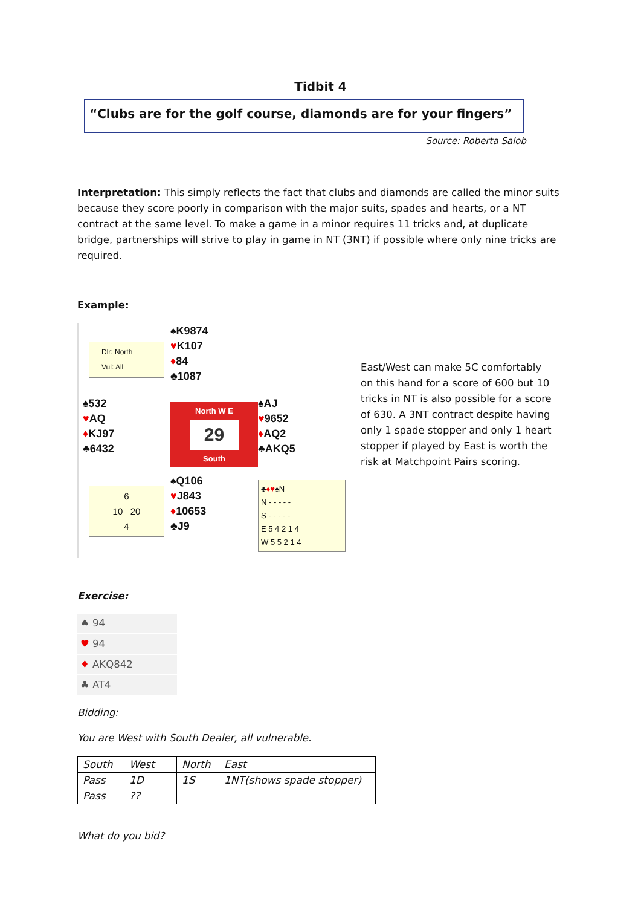Tidbit 4
“Clubs are for the golf course, diamonds are for your fingers”
Source: Roberta Salob
Interpretation: This simply reflects the fact that clubs and diamonds are called the minor suits because they score poorly in comparison with the major suits, spades and hearts, or a NT contract at the same level. To make a game in a minor requires 11 tricks and, at duplicate bridge, partnerships will strive to play in game in NT (3NT) if possible where only nine tricks are required.
Example:
Dlr: North
Vul: All
♠K9874
♥K107
♦84
♣1087
♠532
♥AQ
♦KJ97
♣6432
North W E
29
South
♠AJ
♥9652
♦AQ2
♣AKQ5
6
10 20
4
♠Q106
♥J843
♦10653
♣J9
♣♦♥♠N
N - - - - -
S - - - - -
E 5 4 2 1 4
W 5 5 2 1 4
East/West can make 5C comfortably on this hand for a score of 600 but 10 tricks in NT is also possible for a score of 630. A 3NT contract despite having only 1 spade stopper and only 1 heart stopper if played by East is worth the risk at Matchpoint Pairs scoring.
Exercise:
♠ 94
♥ 94
♦ AKQ842
♣ AT4
Bidding:
You are West with South Dealer, all vulnerable.
| South | West | North | East |
| Pass | 1D | 1S | 1NT(shows spade stopper) |
| Pass | ?? | | |
What do you bid?